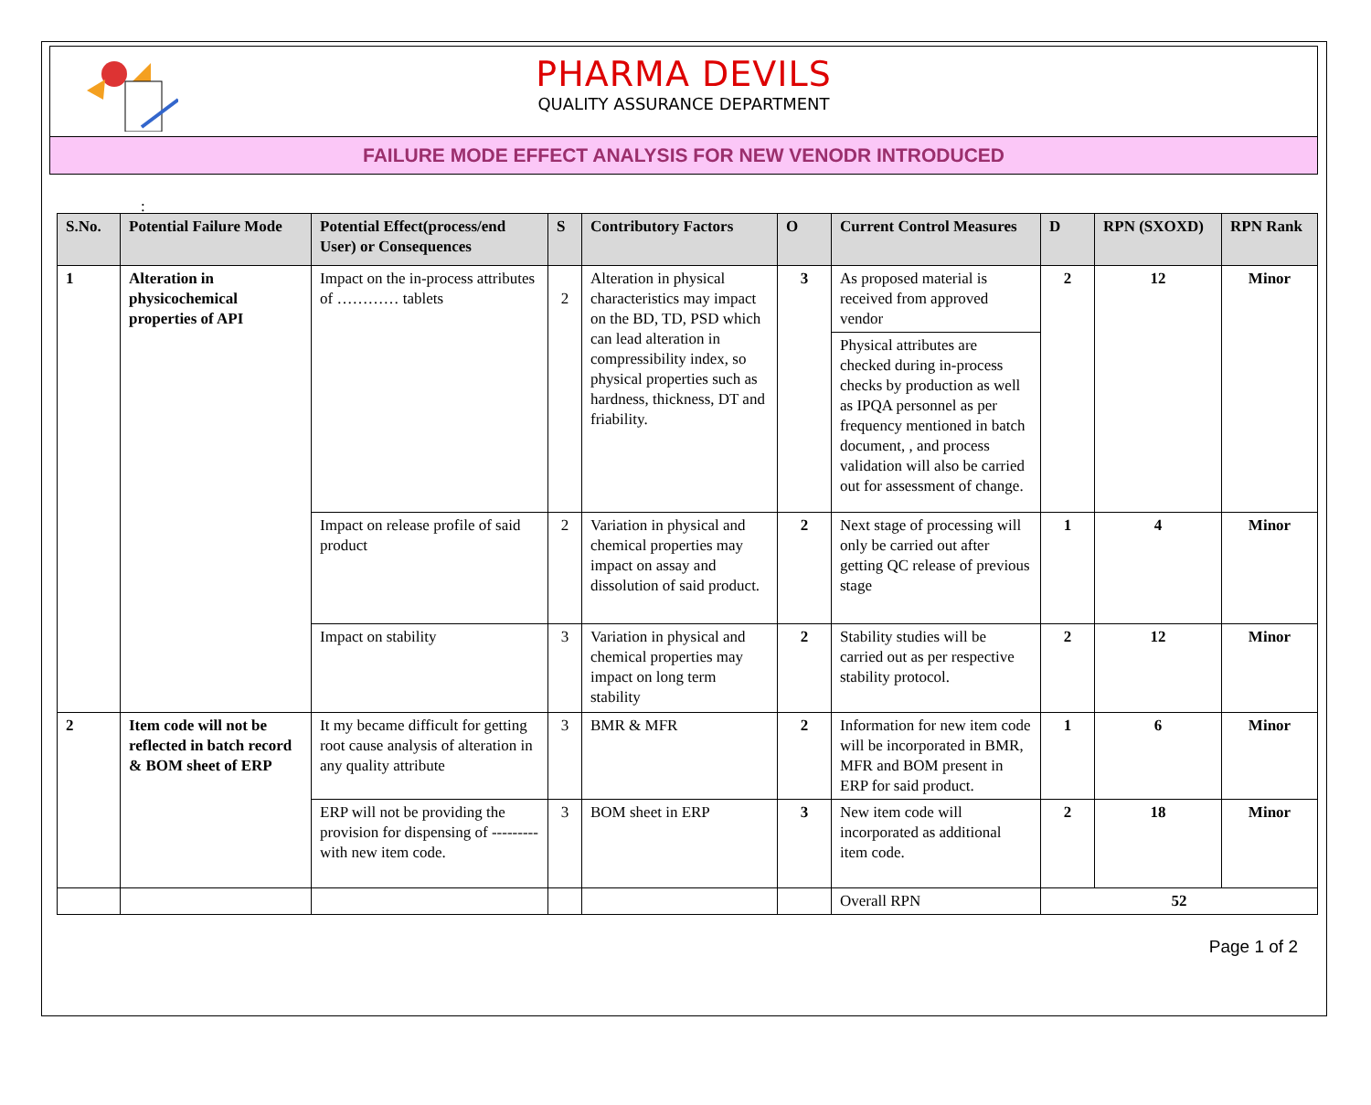PHARMA DEVILS
QUALITY ASSURANCE DEPARTMENT
FAILURE MODE EFFECT ANALYSIS FOR NEW VENODR INTRODUCED
:
| S.No. | Potential Failure Mode | Potential Effect(process/end User) or Consequences | S | Contributory Factors | O | Current Control Measures | D | RPN (SXOXD) | RPN Rank |
| --- | --- | --- | --- | --- | --- | --- | --- | --- | --- |
| 1 | Alteration in physicochemical properties of API | Impact on the in-process attributes of ………… tablets | 2 | Alteration in physical characteristics may impact on the BD, TD, PSD which can lead alteration in compressibility index, so physical properties such as hardness, thickness, DT and friability. | 3 | As proposed material is received from approved vendor | 2 | 12 | Minor |
| | | | | | | Physical attributes are checked during in-process checks by production as well as IPQA personnel as per frequency mentioned in batch document, , and process validation will also be carried out for assessment of change. | | | |
| | | Impact on release profile of said product | 2 | Variation in physical and chemical properties may impact on assay and dissolution of said product. | 2 | Next stage of processing will only be carried out after getting QC release of previous stage | 1 | 4 | Minor |
| | | Impact on stability | 3 | Variation in physical and chemical properties may impact on long term stability | 2 | Stability studies will be carried out as per respective stability protocol. | 2 | 12 | Minor |
| 2 | Item code will not be reflected in batch record & BOM sheet of ERP | It my became difficult for getting root cause analysis of alteration in any quality attribute | 3 | BMR & MFR | 2 | Information for new item code will be incorporated in BMR, MFR and BOM present in ERP for said product. | 1 | 6 | Minor |
| | | ERP will not be providing the provision for dispensing of --------- with new item code. | 3 | BOM sheet in ERP | 3 | New item code will incorporated as additional item code. | 2 | 18 | Minor |
| | | | | | | Overall RPN | 52 | | |
Page 1 of 2